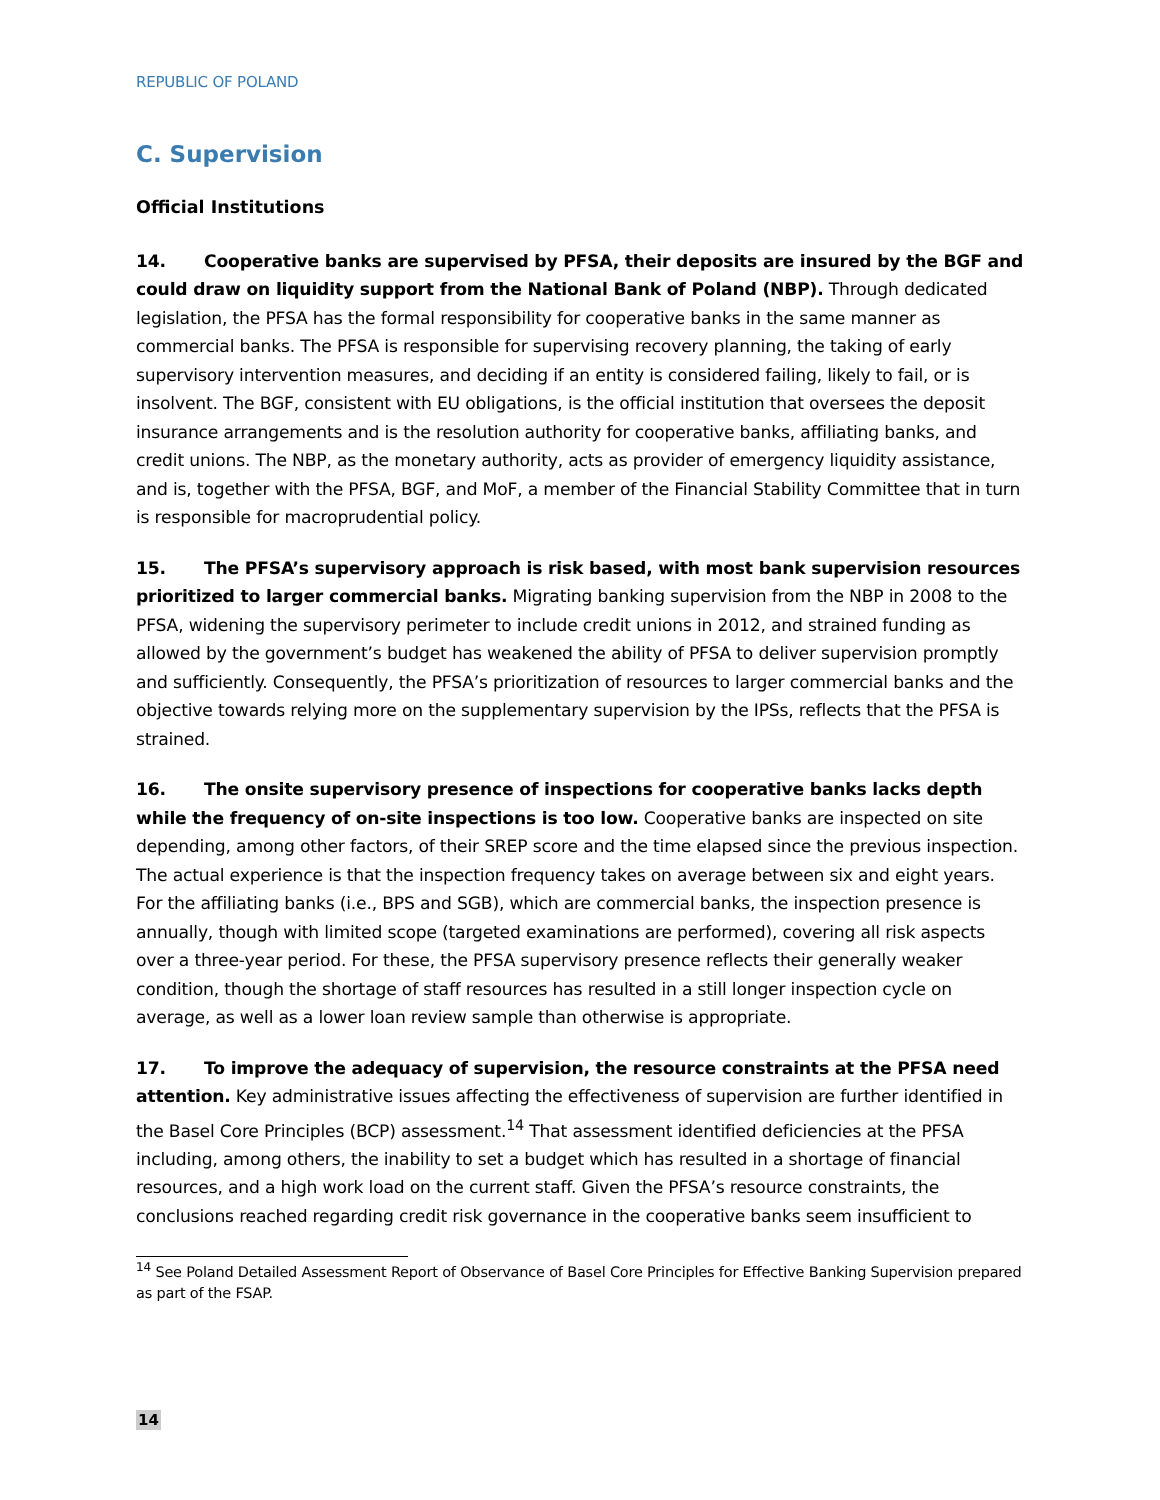REPUBLIC OF POLAND
C. Supervision
Official Institutions
14. Cooperative banks are supervised by PFSA, their deposits are insured by the BGF and could draw on liquidity support from the National Bank of Poland (NBP). Through dedicated legislation, the PFSA has the formal responsibility for cooperative banks in the same manner as commercial banks. The PFSA is responsible for supervising recovery planning, the taking of early supervisory intervention measures, and deciding if an entity is considered failing, likely to fail, or is insolvent. The BGF, consistent with EU obligations, is the official institution that oversees the deposit insurance arrangements and is the resolution authority for cooperative banks, affiliating banks, and credit unions. The NBP, as the monetary authority, acts as provider of emergency liquidity assistance, and is, together with the PFSA, BGF, and MoF, a member of the Financial Stability Committee that in turn is responsible for macroprudential policy.
15. The PFSA’s supervisory approach is risk based, with most bank supervision resources prioritized to larger commercial banks. Migrating banking supervision from the NBP in 2008 to the PFSA, widening the supervisory perimeter to include credit unions in 2012, and strained funding as allowed by the government’s budget has weakened the ability of PFSA to deliver supervision promptly and sufficiently. Consequently, the PFSA’s prioritization of resources to larger commercial banks and the objective towards relying more on the supplementary supervision by the IPSs, reflects that the PFSA is strained.
16. The onsite supervisory presence of inspections for cooperative banks lacks depth while the frequency of on-site inspections is too low. Cooperative banks are inspected on site depending, among other factors, of their SREP score and the time elapsed since the previous inspection. The actual experience is that the inspection frequency takes on average between six and eight years. For the affiliating banks (i.e., BPS and SGB), which are commercial banks, the inspection presence is annually, though with limited scope (targeted examinations are performed), covering all risk aspects over a three-year period. For these, the PFSA supervisory presence reflects their generally weaker condition, though the shortage of staff resources has resulted in a still longer inspection cycle on average, as well as a lower loan review sample than otherwise is appropriate.
17. To improve the adequacy of supervision, the resource constraints at the PFSA need attention. Key administrative issues affecting the effectiveness of supervision are further identified in the Basel Core Principles (BCP) assessment.<sup>14</sup> That assessment identified deficiencies at the PFSA including, among others, the inability to set a budget which has resulted in a shortage of financial resources, and a high work load on the current staff. Given the PFSA’s resource constraints, the conclusions reached regarding credit risk governance in the cooperative banks seem insufficient to
<sup>14</sup> See Poland Detailed Assessment Report of Observance of Basel Core Principles for Effective Banking Supervision prepared as part of the FSAP.
14